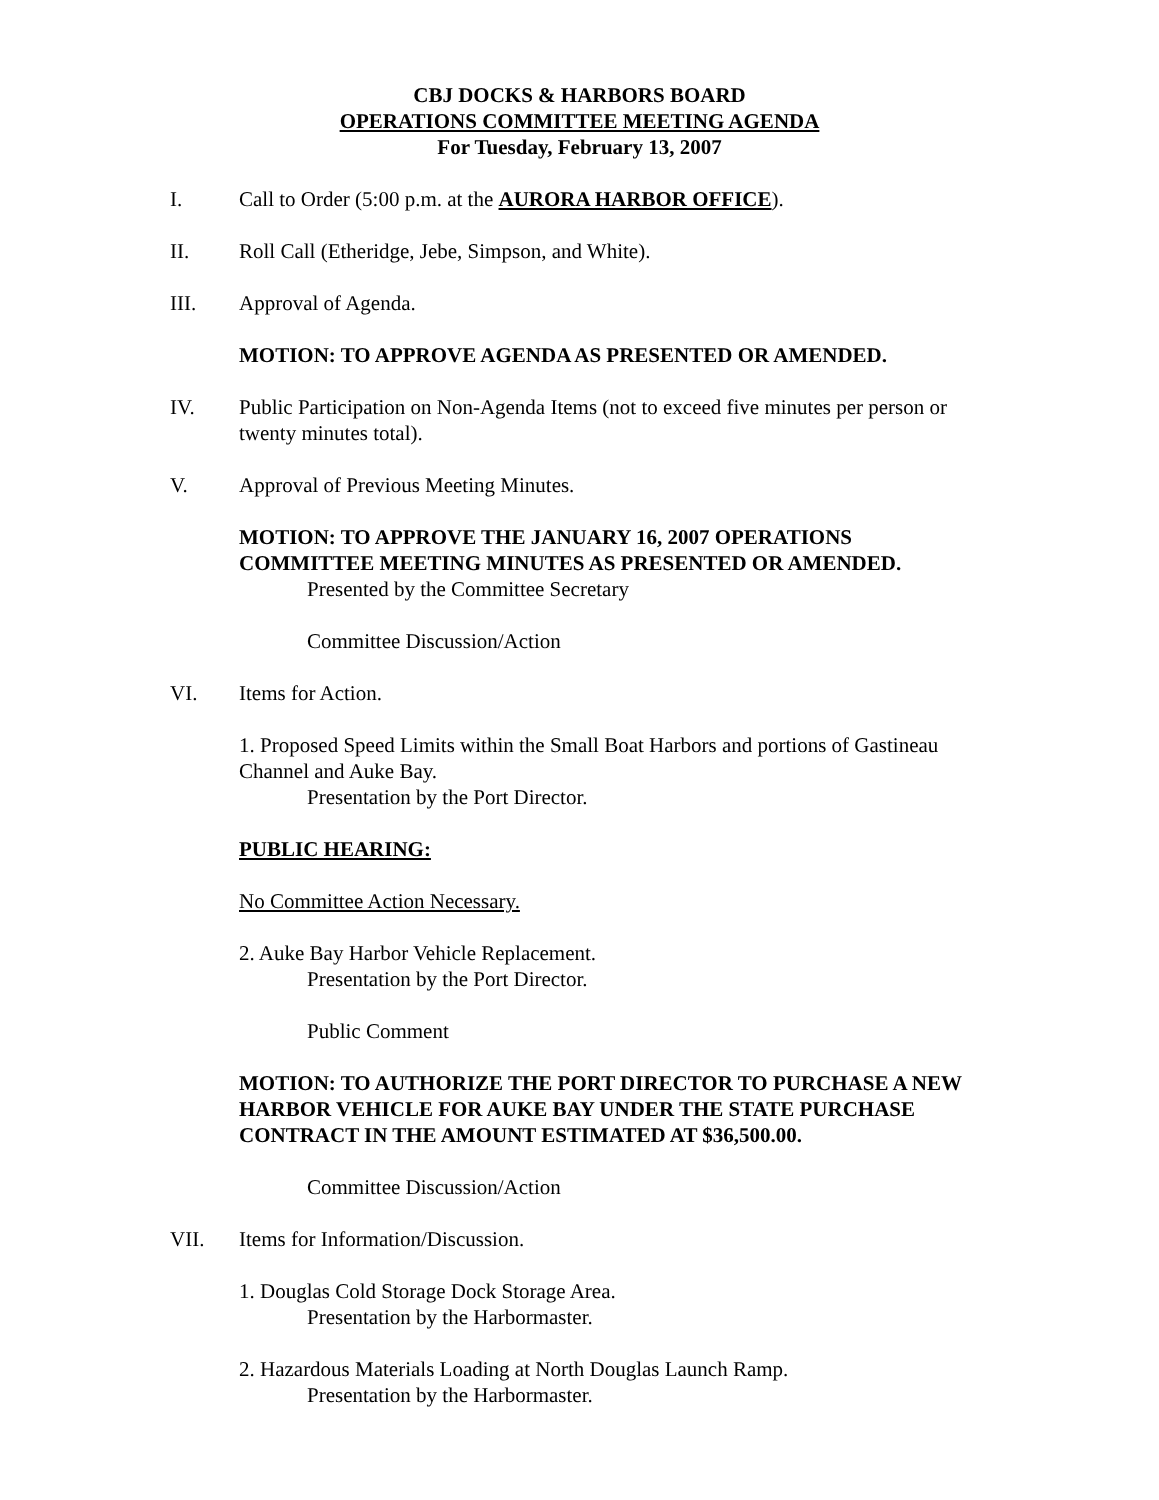CBJ DOCKS & HARBORS BOARD
OPERATIONS COMMITTEE MEETING AGENDA
For Tuesday, February 13, 2007
I. Call to Order (5:00 p.m. at the AURORA HARBOR OFFICE).
II. Roll Call (Etheridge, Jebe, Simpson, and White).
III. Approval of Agenda.
MOTION: TO APPROVE AGENDA AS PRESENTED OR AMENDED.
IV. Public Participation on Non-Agenda Items (not to exceed five minutes per person or twenty minutes total).
V. Approval of Previous Meeting Minutes.
MOTION: TO APPROVE THE JANUARY 16, 2007 OPERATIONS COMMITTEE MEETING MINUTES AS PRESENTED OR AMENDED.
Presented by the Committee Secretary
Committee Discussion/Action
VI. Items for Action.
1. Proposed Speed Limits within the Small Boat Harbors and portions of Gastineau Channel and Auke Bay.
Presentation by the Port Director.
PUBLIC HEARING:
No Committee Action Necessary.
2. Auke Bay Harbor Vehicle Replacement.
Presentation by the Port Director.
Public Comment
MOTION: TO AUTHORIZE THE PORT DIRECTOR TO PURCHASE A NEW HARBOR VEHICLE FOR AUKE BAY UNDER THE STATE PURCHASE CONTRACT IN THE AMOUNT ESTIMATED AT $36,500.00.
Committee Discussion/Action
VII. Items for Information/Discussion.
1. Douglas Cold Storage Dock Storage Area.
Presentation by the Harbormaster.
2. Hazardous Materials Loading at North Douglas Launch Ramp.
Presentation by the Harbormaster.